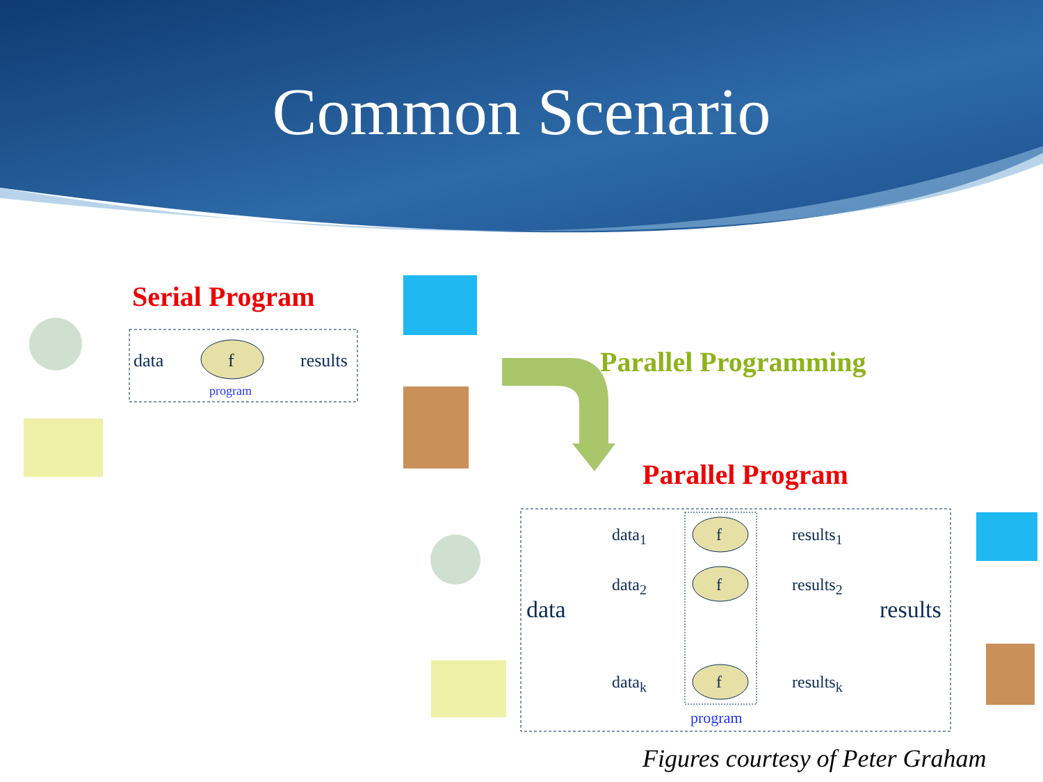Common Scenario
Serial Program
data f results
program
Parallel Programming
Parallel Program
data
data<sub>1</sub>
data<sub>2</sub>
data<sub>k</sub>
f
f
f
results<sub>1</sub>
results<sub>2</sub>
results<sub>k</sub>
results
program
Figures courtesy of Peter Graham